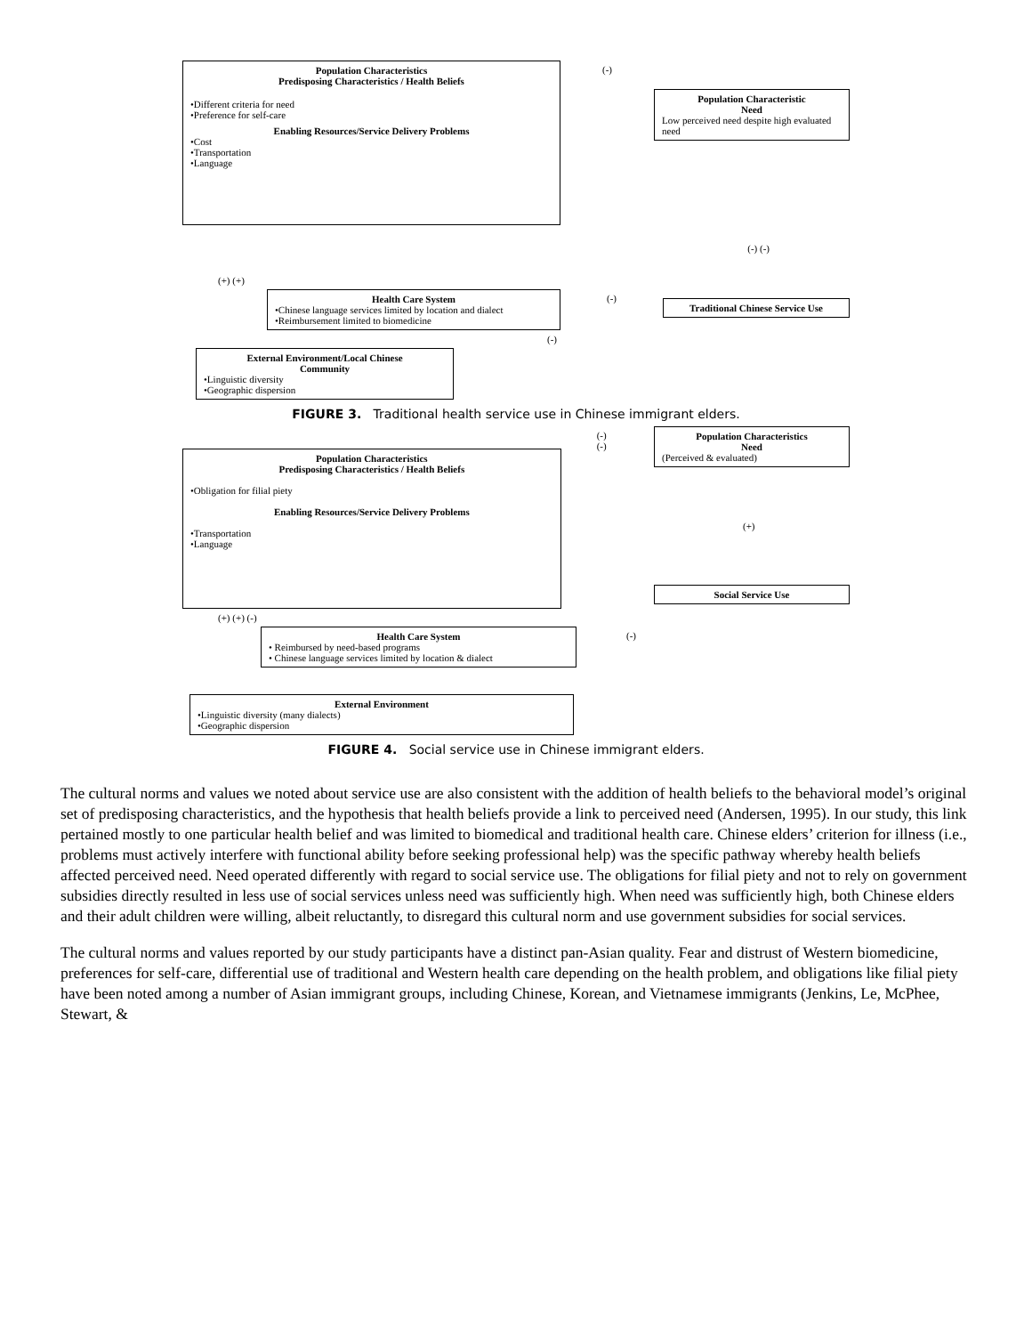Population Characteristics
Predisposing Characteristics / Health Beliefs
•Different criteria for need
•Preference for self-care
Enabling Resources/Service Delivery Problems
•Cost
•Transportation
•Language
(-)
Population Characteristic
Need
Low perceived need despite high evaluated need
(-) (-)
(+) (+)
Health Care System
•Chinese language services limited by location and dialect
•Reimbursement limited to biomedicine
(-)
Traditional Chinese Service Use
(-)
External Environment/Local Chinese
Community
•Linguistic diversity
•Geographic dispersion
FIGURE 3. Traditional health service use in Chinese immigrant elders.
Population Characteristics
Predisposing Characteristics / Health Beliefs
•Obligation for filial piety
Enabling Resources/Service Delivery Problems
•Transportation
•Language
(-) (-) Population Characteristics
Need
(Perceived & evaluated)
(+)
Social Service Use
(+) (+) (-)
Health Care System
• Reimbursed by need-based programs
• Chinese language services limited by location & dialect
(-)
External Environment
•Linguistic diversity (many dialects)
•Geographic dispersion
FIGURE 4. Social service use in Chinese immigrant elders.
The cultural norms and values we noted about service use are also consistent with the addition of health beliefs to the behavioral model’s original set of predisposing characteristics, and the hypothesis that health beliefs provide a link to perceived need (Andersen, 1995). In our study, this link pertained mostly to one particular health belief and was limited to biomedical and traditional health care. Chinese elders’ criterion for illness (i.e., problems must actively interfere with functional ability before seeking professional help) was the specific pathway whereby health beliefs affected perceived need. Need operated differently with regard to social service use. The obligations for filial piety and not to rely on government subsidies directly resulted in less use of social services unless need was sufficiently high. When need was sufficiently high, both Chinese elders and their adult children were willing, albeit reluctantly, to disregard this cultural norm and use government subsidies for social services.
The cultural norms and values reported by our study participants have a distinct pan-Asian quality. Fear and distrust of Western biomedicine, preferences for self-care, differential use of traditional and Western health care depending on the health problem, and obligations like filial piety have been noted among a number of Asian immigrant groups, including Chinese, Korean, and Vietnamese immigrants (Jenkins, Le, McPhee, Stewart, &